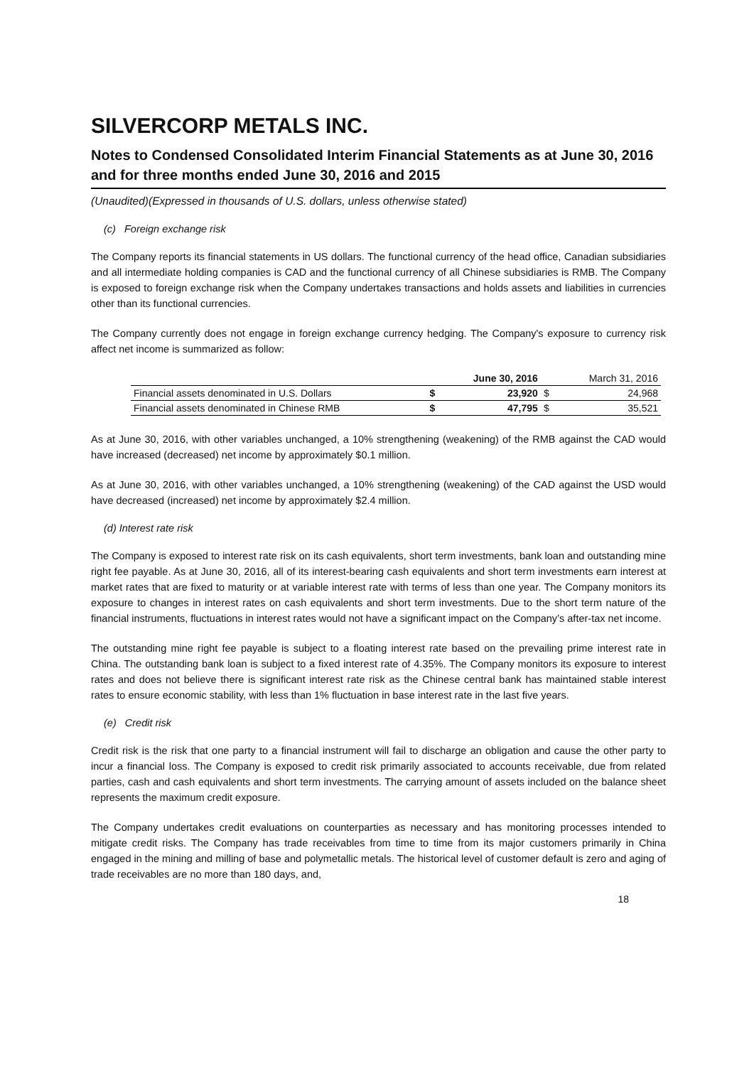SILVERCORP METALS INC.
Notes to Condensed Consolidated Interim Financial Statements as at June 30, 2016 and for three months ended June 30, 2016 and 2015
(Unaudited)(Expressed in thousands of U.S. dollars, unless otherwise stated)
(c) Foreign exchange risk
The Company reports its financial statements in US dollars. The functional currency of the head office, Canadian subsidiaries and all intermediate holding companies is CAD and the functional currency of all Chinese subsidiaries is RMB. The Company is exposed to foreign exchange risk when the Company undertakes transactions and holds assets and liabilities in currencies other than its functional currencies.
The Company currently does not engage in foreign exchange currency hedging. The Company's exposure to currency risk affect net income is summarized as follow:
| | | June 30, 2016 | | March 31, 2016 |
| --- | --- | --- | --- | --- |
| Financial assets denominated in U.S. Dollars | $ | 23,920 | $ | 24,968 |
| Financial assets denominated in Chinese RMB | $ | 47,795 | $ | 35,521 |
As at June 30, 2016, with other variables unchanged, a 10% strengthening (weakening) of the RMB against the CAD would have increased (decreased) net income by approximately $0.1 million.
As at June 30, 2016, with other variables unchanged, a 10% strengthening (weakening) of the CAD against the USD would have decreased (increased) net income by approximately $2.4 million.
(d) Interest rate risk
The Company is exposed to interest rate risk on its cash equivalents, short term investments, bank loan and outstanding mine right fee payable. As at June 30, 2016, all of its interest-bearing cash equivalents and short term investments earn interest at market rates that are fixed to maturity or at variable interest rate with terms of less than one year. The Company monitors its exposure to changes in interest rates on cash equivalents and short term investments. Due to the short term nature of the financial instruments, fluctuations in interest rates would not have a significant impact on the Company’s after-tax net income.
The outstanding mine right fee payable is subject to a floating interest rate based on the prevailing prime interest rate in China. The outstanding bank loan is subject to a fixed interest rate of 4.35%. The Company monitors its exposure to interest rates and does not believe there is significant interest rate risk as the Chinese central bank has maintained stable interest rates to ensure economic stability, with less than 1% fluctuation in base interest rate in the last five years.
(e) Credit risk
Credit risk is the risk that one party to a financial instrument will fail to discharge an obligation and cause the other party to incur a financial loss. The Company is exposed to credit risk primarily associated to accounts receivable, due from related parties, cash and cash equivalents and short term investments. The carrying amount of assets included on the balance sheet represents the maximum credit exposure.
The Company undertakes credit evaluations on counterparties as necessary and has monitoring processes intended to mitigate credit risks. The Company has trade receivables from time to time from its major customers primarily in China engaged in the mining and milling of base and polymetallic metals. The historical level of customer default is zero and aging of trade receivables are no more than 180 days, and,
18